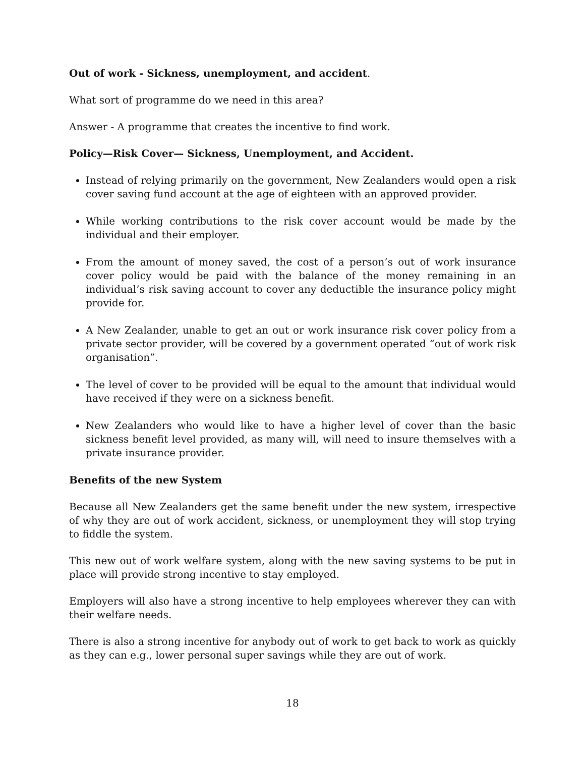Out of work - Sickness, unemployment, and accident.
What sort of programme do we need in this area?
Answer - A programme that creates the incentive to find work.
Policy—Risk Cover— Sickness, Unemployment, and Accident.
Instead of relying primarily on the government, New Zealanders would open a risk cover saving fund account at the age of eighteen with an approved provider.
While working contributions to the risk cover account would be made by the individual and their employer.
From the amount of money saved, the cost of a person’s out of work insurance cover policy would be paid with the balance of the money remaining in an individual’s risk saving account to cover any deductible the insurance policy might provide for.
A New Zealander, unable to get an out or work insurance risk cover policy from a private sector provider, will be covered by a government operated “out of work risk organisation”.
The level of cover to be provided will be equal to the amount that individual would have received if they were on a sickness benefit.
New Zealanders who would like to have a higher level of cover than the basic sickness benefit level provided, as many will, will need to insure themselves with a private insurance provider.
Benefits of the new System
Because all New Zealanders get the same benefit under the new system, irrespective of why they are out of work accident, sickness, or unemployment they will stop trying to fiddle the system.
This new out of work welfare system, along with the new saving systems to be put in place will provide strong incentive to stay employed.
Employers will also have a strong incentive to help employees wherever they can with their welfare needs.
There is also a strong incentive for anybody out of work to get back to work as quickly as they can e.g., lower personal super savings while they are out of work.
18